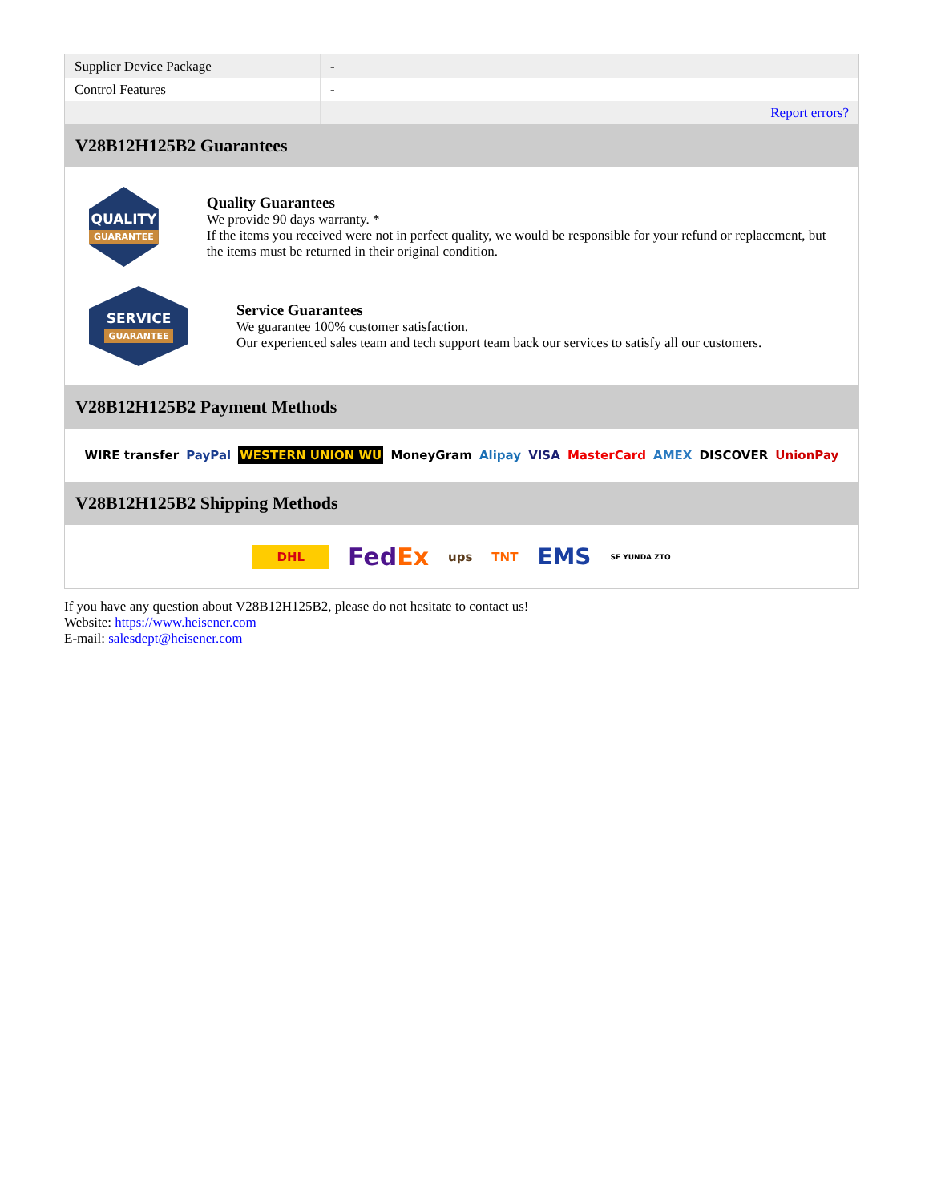| Supplier Device Package | - |
| Control Features | - |
| | Report errors? |
V28B12H125B2 Guarantees
QUALITY
GUARANTEE
Quality Guarantees
We provide 90 days warranty. *
If the items you received were not in perfect quality, we would be responsible for your refund or replacement, but the items must be returned in their original condition.
SERVICE
GUARANTEE
Service Guarantees
We guarantee 100% customer satisfaction.
Our experienced sales team and tech support team back our services to satisfy all our customers.
V28B12H125B2 Payment Methods
WIRE transfer PayPal WESTERN UNION WU MoneyGram Alipay VISA MasterCard AMEX DISCOVER UnionPay
V28B12H125B2 Shipping Methods
DHL FedEx ups TNT EMS SF YUNDA ZTO
If you have any question about V28B12H125B2, please do not hesitate to contact us!
Website: https://www.heisener.com
E-mail: salesdept@heisener.com